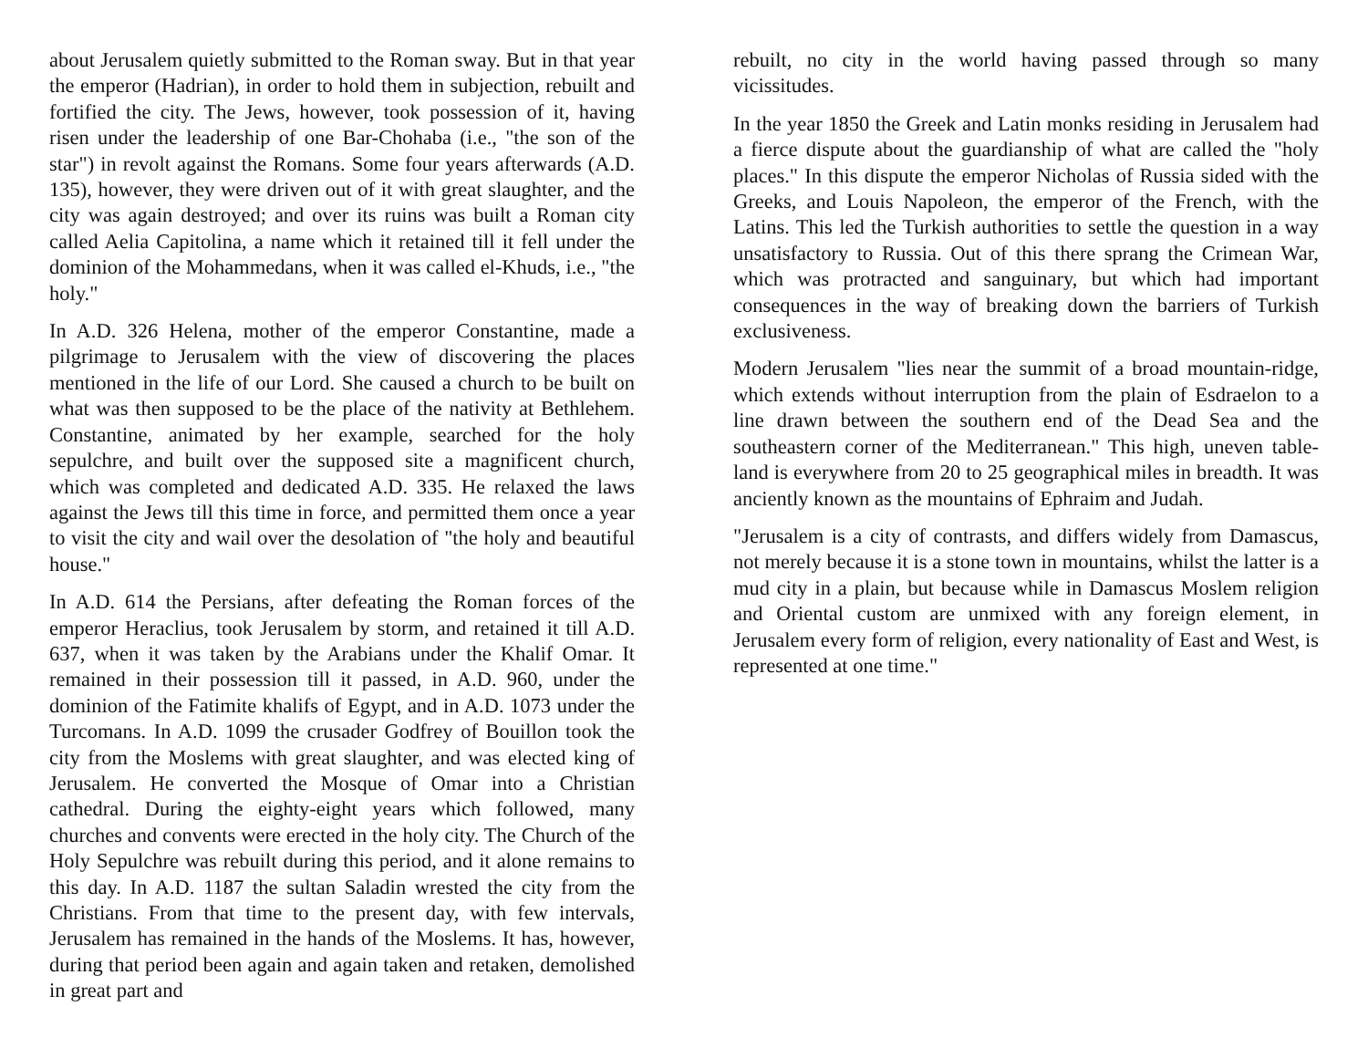about Jerusalem quietly submitted to the Roman sway. But in that year the emperor (Hadrian), in order to hold them in subjection, rebuilt and fortified the city. The Jews, however, took possession of it, having risen under the leadership of one Bar-Chohaba (i.e., "the son of the star") in revolt against the Romans. Some four years afterwards (A.D. 135), however, they were driven out of it with great slaughter, and the city was again destroyed; and over its ruins was built a Roman city called Aelia Capitolina, a name which it retained till it fell under the dominion of the Mohammedans, when it was called el-Khuds, i.e., "the holy."
In A.D. 326 Helena, mother of the emperor Constantine, made a pilgrimage to Jerusalem with the view of discovering the places mentioned in the life of our Lord. She caused a church to be built on what was then supposed to be the place of the nativity at Bethlehem. Constantine, animated by her example, searched for the holy sepulchre, and built over the supposed site a magnificent church, which was completed and dedicated A.D. 335. He relaxed the laws against the Jews till this time in force, and permitted them once a year to visit the city and wail over the desolation of "the holy and beautiful house."
In A.D. 614 the Persians, after defeating the Roman forces of the emperor Heraclius, took Jerusalem by storm, and retained it till A.D. 637, when it was taken by the Arabians under the Khalif Omar. It remained in their possession till it passed, in A.D. 960, under the dominion of the Fatimite khalifs of Egypt, and in A.D. 1073 under the Turcomans. In A.D. 1099 the crusader Godfrey of Bouillon took the city from the Moslems with great slaughter, and was elected king of Jerusalem. He converted the Mosque of Omar into a Christian cathedral. During the eighty-eight years which followed, many churches and convents were erected in the holy city. The Church of the Holy Sepulchre was rebuilt during this period, and it alone remains to this day. In A.D. 1187 the sultan Saladin wrested the city from the Christians. From that time to the present day, with few intervals, Jerusalem has remained in the hands of the Moslems. It has, however, during that period been again and again taken and retaken, demolished in great part and
rebuilt, no city in the world having passed through so many vicissitudes.
In the year 1850 the Greek and Latin monks residing in Jerusalem had a fierce dispute about the guardianship of what are called the "holy places." In this dispute the emperor Nicholas of Russia sided with the Greeks, and Louis Napoleon, the emperor of the French, with the Latins. This led the Turkish authorities to settle the question in a way unsatisfactory to Russia. Out of this there sprang the Crimean War, which was protracted and sanguinary, but which had important consequences in the way of breaking down the barriers of Turkish exclusiveness.
Modern Jerusalem "lies near the summit of a broad mountain-ridge, which extends without interruption from the plain of Esdraelon to a line drawn between the southern end of the Dead Sea and the southeastern corner of the Mediterranean." This high, uneven table-land is everywhere from 20 to 25 geographical miles in breadth. It was anciently known as the mountains of Ephraim and Judah.
"Jerusalem is a city of contrasts, and differs widely from Damascus, not merely because it is a stone town in mountains, whilst the latter is a mud city in a plain, but because while in Damascus Moslem religion and Oriental custom are unmixed with any foreign element, in Jerusalem every form of religion, every nationality of East and West, is represented at one time."